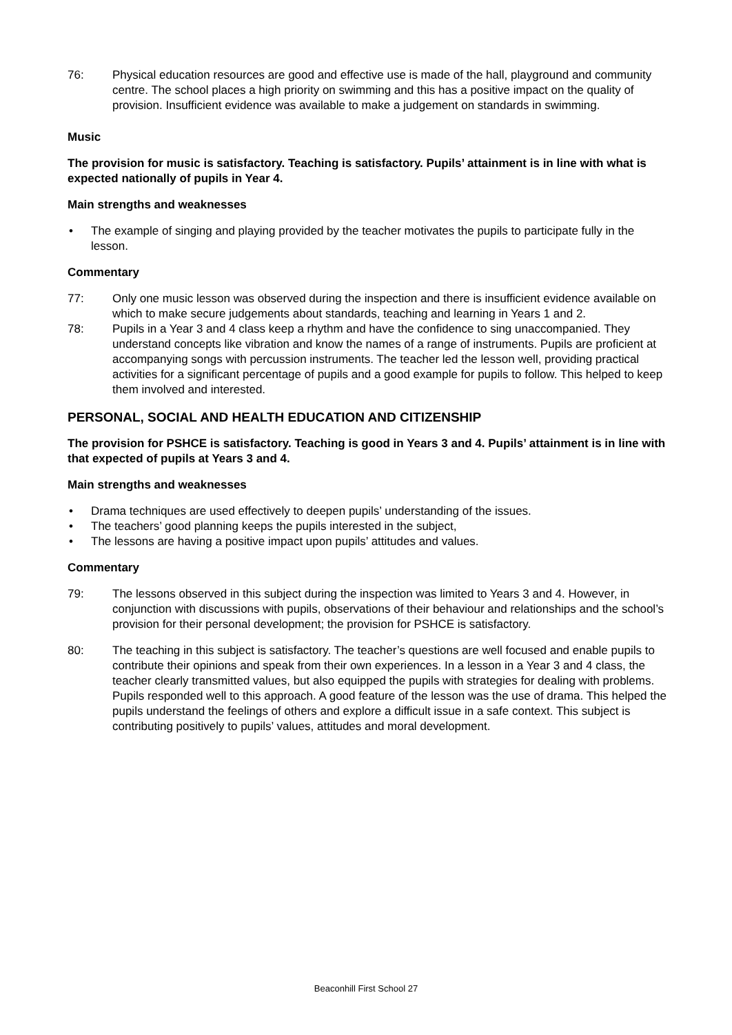76: Physical education resources are good and effective use is made of the hall, playground and community centre. The school places a high priority on swimming and this has a positive impact on the quality of provision. Insufficient evidence was available to make a judgement on standards in swimming.
Music
The provision for music is satisfactory. Teaching is satisfactory. Pupils’ attainment is in line with what is expected nationally of pupils in Year 4.
Main strengths and weaknesses
• The example of singing and playing provided by the teacher motivates the pupils to participate fully in the lesson.
Commentary
77: Only one music lesson was observed during the inspection and there is insufficient evidence available on which to make secure judgements about standards, teaching and learning in Years 1 and 2.
78: Pupils in a Year 3 and 4 class keep a rhythm and have the confidence to sing unaccompanied. They understand concepts like vibration and know the names of a range of instruments. Pupils are proficient at accompanying songs with percussion instruments. The teacher led the lesson well, providing practical activities for a significant percentage of pupils and a good example for pupils to follow. This helped to keep them involved and interested.
PERSONAL, SOCIAL AND HEALTH EDUCATION AND CITIZENSHIP
The provision for PSHCE is satisfactory. Teaching is good in Years 3 and 4. Pupils’ attainment is in line with that expected of pupils at Years 3 and 4.
Main strengths and weaknesses
• Drama techniques are used effectively to deepen pupils’ understanding of the issues.
• The teachers’ good planning keeps the pupils interested in the subject,
• The lessons are having a positive impact upon pupils’ attitudes and values.
Commentary
79: The lessons observed in this subject during the inspection was limited to Years 3 and 4. However, in conjunction with discussions with pupils, observations of their behaviour and relationships and the school’s provision for their personal development; the provision for PSHCE is satisfactory.
80: The teaching in this subject is satisfactory. The teacher’s questions are well focused and enable pupils to contribute their opinions and speak from their own experiences. In a lesson in a Year 3 and 4 class, the teacher clearly transmitted values, but also equipped the pupils with strategies for dealing with problems. Pupils responded well to this approach. A good feature of the lesson was the use of drama. This helped the pupils understand the feelings of others and explore a difficult issue in a safe context. This subject is contributing positively to pupils’ values, attitudes and moral development.
Beaconhill First School 27